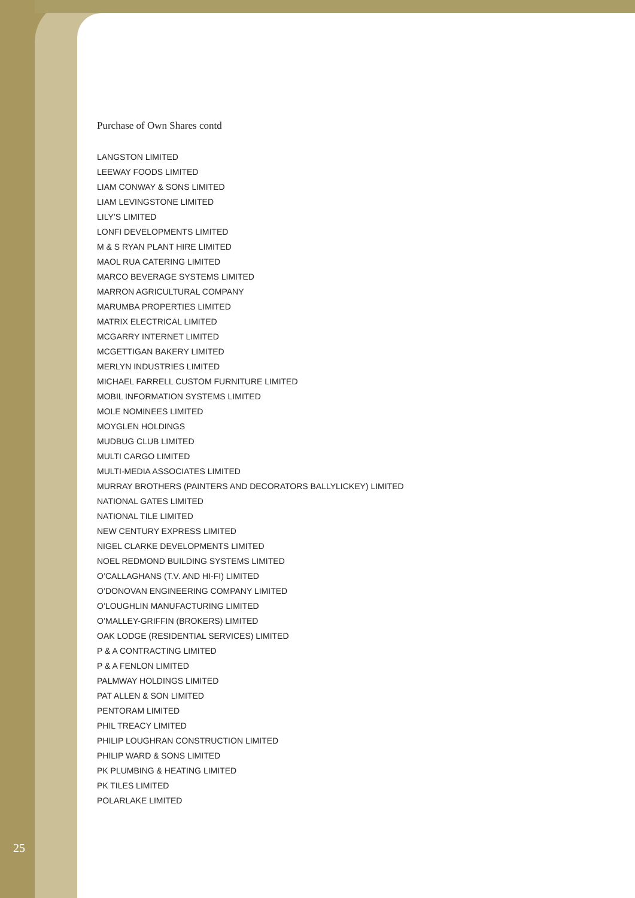Purchase of Own Shares contd
LANGSTON LIMITED
LEEWAY FOODS LIMITED
LIAM CONWAY & SONS LIMITED
LIAM LEVINGSTONE LIMITED
LILY’S LIMITED
LONFI DEVELOPMENTS LIMITED
M & S RYAN PLANT HIRE LIMITED
MAOL RUA CATERING LIMITED
MARCO BEVERAGE SYSTEMS LIMITED
MARRON AGRICULTURAL COMPANY
MARUMBA PROPERTIES LIMITED
MATRIX ELECTRICAL LIMITED
MCGARRY INTERNET LIMITED
MCGETTIGAN BAKERY LIMITED
MERLYN INDUSTRIES LIMITED
MICHAEL FARRELL CUSTOM FURNITURE LIMITED
MOBIL INFORMATION SYSTEMS LIMITED
MOLE NOMINEES LIMITED
MOYGLEN HOLDINGS
MUDBUG CLUB LIMITED
MULTI CARGO LIMITED
MULTI-MEDIA ASSOCIATES LIMITED
MURRAY BROTHERS (PAINTERS AND DECORATORS BALLYLICKEY) LIMITED
NATIONAL GATES LIMITED
NATIONAL TILE LIMITED
NEW CENTURY EXPRESS LIMITED
NIGEL CLARKE DEVELOPMENTS LIMITED
NOEL REDMOND BUILDING SYSTEMS LIMITED
O’CALLAGHANS (T.V. AND HI-FI) LIMITED
O’DONOVAN ENGINEERING COMPANY LIMITED
O’LOUGHLIN MANUFACTURING LIMITED
O’MALLEY-GRIFFIN (BROKERS) LIMITED
OAK LODGE (RESIDENTIAL SERVICES) LIMITED
P & A CONTRACTING LIMITED
P & A FENLON LIMITED
PALMWAY HOLDINGS LIMITED
PAT ALLEN & SON LIMITED
PENTORAM LIMITED
PHIL TREACY LIMITED
PHILIP LOUGHRAN CONSTRUCTION LIMITED
PHILIP WARD & SONS LIMITED
PK PLUMBING & HEATING LIMITED
PK TILES LIMITED
POLARLAKE LIMITED
25